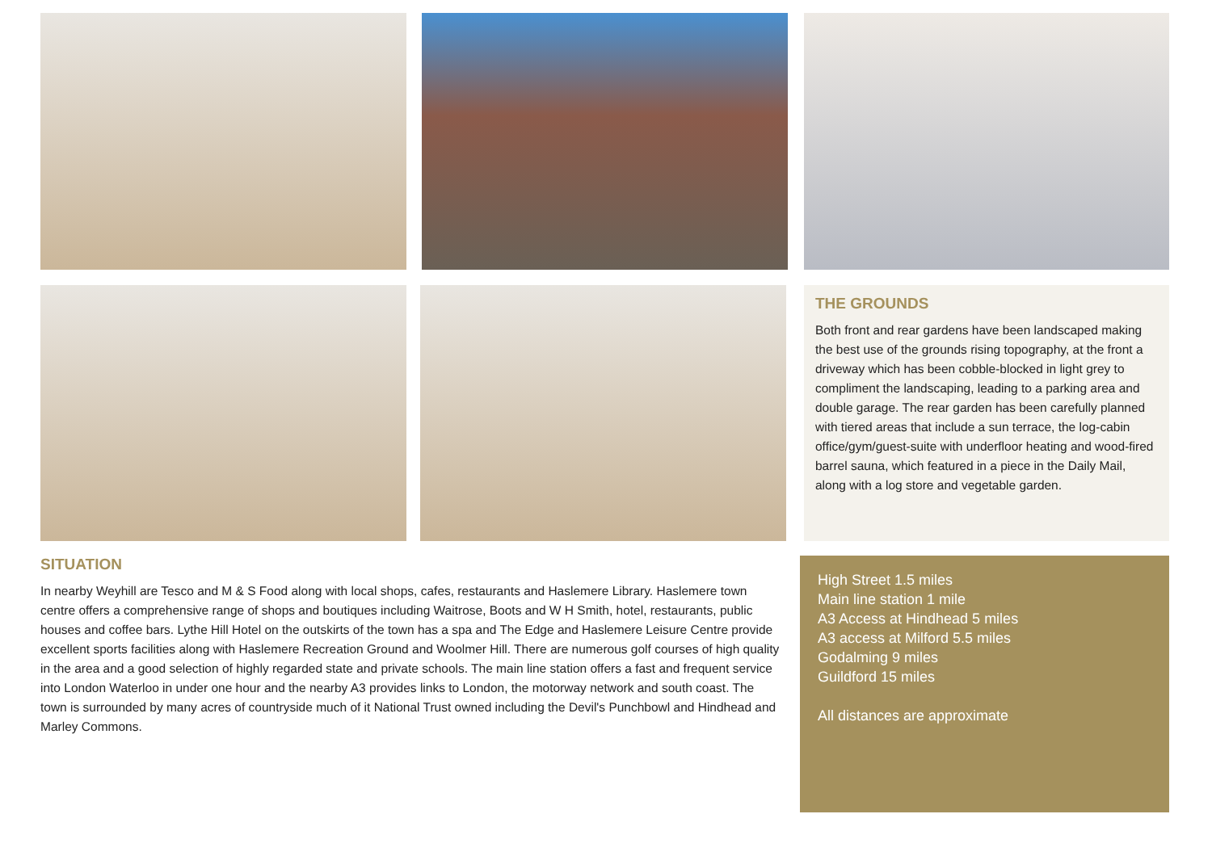THE GROUNDS
Both front and rear gardens have been landscaped making the best use of the grounds rising topography, at the front a driveway which has been cobble-blocked in light grey to compliment the landscaping, leading to a parking area and double garage. The rear garden has been carefully planned with tiered areas that include a sun terrace, the log-cabin office/gym/guest-suite with underfloor heating and wood-fired barrel sauna, which featured in a piece in the Daily Mail, along with a log store and vegetable garden.
SITUATION
In nearby Weyhill are Tesco and M & S Food along with local shops, cafes, restaurants and Haslemere Library. Haslemere town centre offers a comprehensive range of shops and boutiques including Waitrose, Boots and W H Smith, hotel, restaurants, public houses and coffee bars. Lythe Hill Hotel on the outskirts of the town has a spa and The Edge and Haslemere Leisure Centre provide excellent sports facilities along with Haslemere Recreation Ground and Woolmer Hill. There are numerous golf courses of high quality in the area and a good selection of highly regarded state and private schools. The main line station offers a fast and frequent service into London Waterloo in under one hour and the nearby A3 provides links to London, the motorway network and south coast. The town is surrounded by many acres of countryside much of it National Trust owned including the Devil's Punchbowl and Hindhead and Marley Commons.
High Street 1.5 miles
Main line station 1 mile
A3 Access at Hindhead 5 miles
A3 access at Milford 5.5 miles
Godalming 9 miles
Guildford 15 miles
All distances are approximate